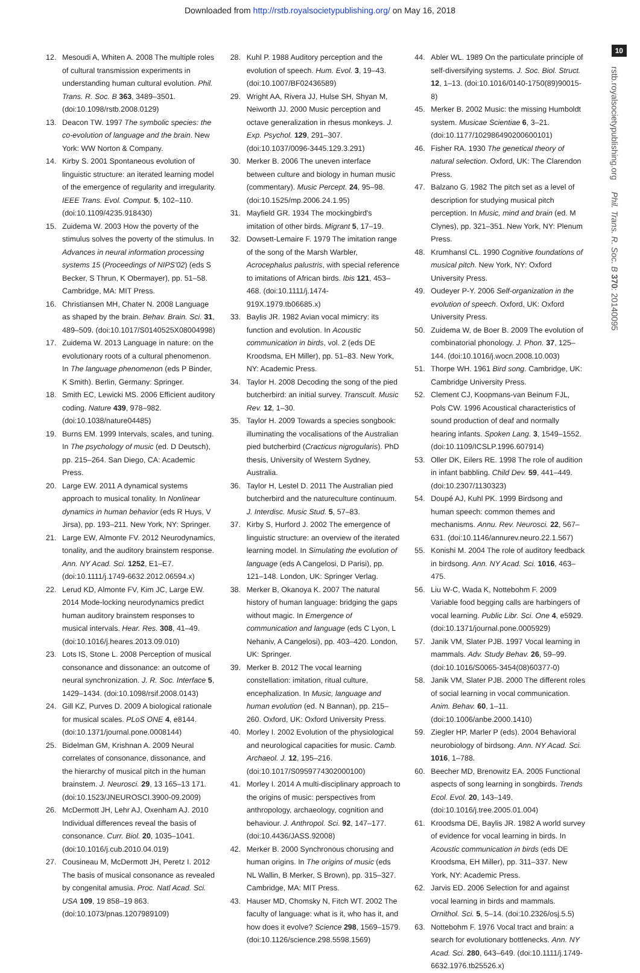Downloaded from http://rstb.royalsocietypublishing.org/ on May 16, 2018
10
rstb.royalsocietypublishing.org Phil. Trans. R. Soc. B 370: 20140095
12. Mesoudi A, Whiten A. 2008 The multiple roles of cultural transmission experiments in understanding human cultural evolution. Phil. Trans. R. Soc. B 363, 3489–3501. (doi:10.1098/rstb.2008.0129)
13. Deacon TW. 1997 The symbolic species: the co-evolution of language and the brain. New York: WW Norton & Company.
14. Kirby S. 2001 Spontaneous evolution of linguistic structure: an iterated learning model of the emergence of regularity and irregularity. IEEE Trans. Evol. Comput. 5, 102–110. (doi:10.1109/4235.918430)
15. Zuidema W. 2003 How the poverty of the stimulus solves the poverty of the stimulus. In Advances in neural information processing systems 15 (Proceedings of NIPS'02) (eds S Becker, S Thrun, K Obermayer), pp. 51–58. Cambridge, MA: MIT Press.
16. Christiansen MH, Chater N. 2008 Language as shaped by the brain. Behav. Brain. Sci. 31, 489–509. (doi:10.1017/S0140525X08004998)
17. Zuidema W. 2013 Language in nature: on the evolutionary roots of a cultural phenomenon. In The language phenomenon (eds P Binder, K Smith). Berlin, Germany: Springer.
18. Smith EC, Lewicki MS. 2006 Efficient auditory coding. Nature 439, 978–982. (doi:10.1038/nature04485)
19. Burns EM. 1999 Intervals, scales, and tuning. In The psychology of music (ed. D Deutsch), pp. 215–264. San Diego, CA: Academic Press.
20. Large EW. 2011 A dynamical systems approach to musical tonality. In Nonlinear dynamics in human behavior (eds R Huys, V Jirsa), pp. 193–211. New York, NY: Springer.
21. Large EW, Almonte FV. 2012 Neurodynamics, tonality, and the auditory brainstem response. Ann. NY Acad. Sci. 1252, E1–E7. (doi:10.1111/j.1749-6632.2012.06594.x)
22. Lerud KD, Almonte FV, Kim JC, Large EW. 2014 Mode-locking neurodynamics predict human auditory brainstem responses to musical intervals. Hear. Res. 308, 41–49. (doi:10.1016/j.heares.2013.09.010)
23. Lots IS, Stone L. 2008 Perception of musical consonance and dissonance: an outcome of neural synchronization. J. R. Soc. Interface 5, 1429–1434. (doi:10.1098/rsif.2008.0143)
24. Gill KZ, Purves D. 2009 A biological rationale for musical scales. PLoS ONE 4, e8144. (doi:10.1371/journal.pone.0008144)
25. Bidelman GM, Krishnan A. 2009 Neural correlates of consonance, dissonance, and the hierarchy of musical pitch in the human brainstem. J. Neurosci. 29, 13 165–13 171. (doi:10.1523/JNEUROSCI.3900-09.2009)
26. McDermott JH, Lehr AJ, Oxenham AJ. 2010 Individual differences reveal the basis of consonance. Curr. Biol. 20, 1035–1041. (doi:10.1016/j.cub.2010.04.019)
27. Cousineau M, McDermott JH, Peretz I. 2012 The basis of musical consonance as revealed by congenital amusia. Proc. Natl Acad. Sci. USA 109, 19 858–19 863. (doi:10.1073/pnas.1207989109)
28. Kuhl P. 1988 Auditory perception and the evolution of speech. Hum. Evol. 3, 19–43. (doi:10.1007/BF02436589)
29. Wright AA, Rivera JJ, Hulse SH, Shyan M, Neiworth JJ. 2000 Music perception and octave generalization in rhesus monkeys. J. Exp. Psychol. 129, 291–307. (doi:10.1037/0096-3445.129.3.291)
30. Merker B. 2006 The uneven interface between culture and biology in human music (commentary). Music Percept. 24, 95–98. (doi:10.1525/mp.2006.24.1.95)
31. Mayfield GR. 1934 The mockingbird's imitation of other birds. Migrant 5, 17–19.
32. Dowsett-Lemaire F. 1979 The imitation range of the song of the Marsh Warbler, Acrocephalus palustris, with special reference to imitations of African birds. Ibis 121, 453–468. (doi:10.1111/j.1474-919X.1979.tb06685.x)
33. Baylis JR. 1982 Avian vocal mimicry: its function and evolution. In Acoustic communication in birds, vol. 2 (eds DE Kroodsma, EH Miller), pp. 51–83. New York, NY: Academic Press.
34. Taylor H. 2008 Decoding the song of the pied butcherbird: an initial survey. Transcult. Music Rev. 12, 1–30.
35. Taylor H. 2009 Towards a species songbook: illuminating the vocalisations of the Australian pied butcherbird (Cracticus nigrogularis). PhD thesis, University of Western Sydney, Australia.
36. Taylor H, Lestel D. 2011 The Australian pied butcherbird and the natureculture continuum. J. Interdisc. Music Stud. 5, 57–83.
37. Kirby S, Hurford J. 2002 The emergence of linguistic structure: an overview of the iterated learning model. In Simulating the evolution of language (eds A Cangelosi, D Parisi), pp. 121–148. London, UK: Springer Verlag.
38. Merker B, Okanoya K. 2007 The natural history of human language: bridging the gaps without magic. In Emergence of communication and language (eds C Lyon, L Nehaniv, A Cangelosi), pp. 403–420. London, UK: Springer.
39. Merker B. 2012 The vocal learning constellation: imitation, ritual culture, encephalization. In Music, language and human evolution (ed. N Bannan), pp. 215–260. Oxford, UK: Oxford University Press.
40. Morley I. 2002 Evolution of the physiological and neurological capacities for music. Camb. Archaeol. J. 12, 195–216. (doi:10.1017/S0959774302000100)
41. Morley I. 2014 A multi-disciplinary approach to the origins of music: perspectives from anthropology, archaeology, cognition and behaviour. J. Anthropol. Sci. 92, 147–177. (doi:10.4436/JASS.92008)
42. Merker B. 2000 Synchronous chorusing and human origins. In The origins of music (eds NL Wallin, B Merker, S Brown), pp. 315–327. Cambridge, MA: MIT Press.
43. Hauser MD, Chomsky N, Fitch WT. 2002 The faculty of language: what is it, who has it, and how does it evolve? Science 298, 1569–1579. (doi:10.1126/science.298.5598.1569)
44. Abler WL. 1989 On the particulate principle of self-diversifying systems. J. Soc. Biol. Struct. 12, 1–13. (doi:10.1016/0140-1750(89)90015-8)
45. Merker B. 2002 Music: the missing Humboldt system. Musicae Scientiae 6, 3–21. (doi:10.1177/102986490200600101)
46. Fisher RA. 1930 The genetical theory of natural selection. Oxford, UK: The Clarendon Press.
47. Balzano G. 1982 The pitch set as a level of description for studying musical pitch perception. In Music, mind and brain (ed. M Clynes), pp. 321–351. New York, NY: Plenum Press.
48. Krumhansl CL. 1990 Cognitive foundations of musical pitch. New York, NY: Oxford University Press.
49. Oudeyer P-Y. 2006 Self-organization in the evolution of speech. Oxford, UK: Oxford University Press.
50. Zuidema W, de Boer B. 2009 The evolution of combinatorial phonology. J. Phon. 37, 125–144. (doi:10.1016/j.wocn.2008.10.003)
51. Thorpe WH. 1961 Bird song. Cambridge, UK: Cambridge University Press.
52. Clement CJ, Koopmans-van Beinum FJL, Pols CW. 1996 Acoustical characteristics of sound production of deaf and normally hearing infants. Spoken Lang. 3, 1549–1552. (doi:10.1109/ICSLP.1996.607914)
53. Oller DK, Eilers RE. 1998 The role of audition in infant babbling. Child Dev. 59, 441–449. (doi:10.2307/1130323)
54. Doupé AJ, Kuhl PK. 1999 Birdsong and human speech: common themes and mechanisms. Annu. Rev. Neurosci. 22, 567–631. (doi:10.1146/annurev.neuro.22.1.567)
55. Konishi M. 2004 The role of auditory feedback in birdsong. Ann. NY Acad. Sci. 1016, 463–475.
56. Liu W-C, Wada K, Nottebohm F. 2009 Variable food begging calls are harbingers of vocal learning. Public Libr. Sci. One 4, e5929. (doi:10.1371/journal.pone.0005929)
57. Janik VM, Slater PJB. 1997 Vocal learning in mammals. Adv. Study Behav. 26, 59–99. (doi:10.1016/S0065-3454(08)60377-0)
58. Janik VM, Slater PJB. 2000 The different roles of social learning in vocal communication. Anim. Behav. 60, 1–11. (doi:10.1006/anbe.2000.1410)
59. Ziegler HP, Marler P (eds). 2004 Behavioral neurobiology of birdsong. Ann. NY Acad. Sci. 1016, 1–788.
60. Beecher MD, Brenowitz EA. 2005 Functional aspects of song learning in songbirds. Trends Ecol. Evol. 20, 143–149. (doi:10.1016/j.tree.2005.01.004)
61. Kroodsma DE, Baylis JR. 1982 A world survey of evidence for vocal learning in birds. In Acoustic communication in birds (eds DE Kroodsma, EH Miller), pp. 311–337. New York, NY: Academic Press.
62. Jarvis ED. 2006 Selection for and against vocal learning in birds and mammals. Ornithol. Sci. 5, 5–14. (doi:10.2326/osj.5.5)
63. Nottebohm F. 1976 Vocal tract and brain: a search for evolutionary bottlenecks. Ann. NY Acad. Sci. 280, 643–649. (doi:10.1111/j.1749-6632.1976.tb25526.x)